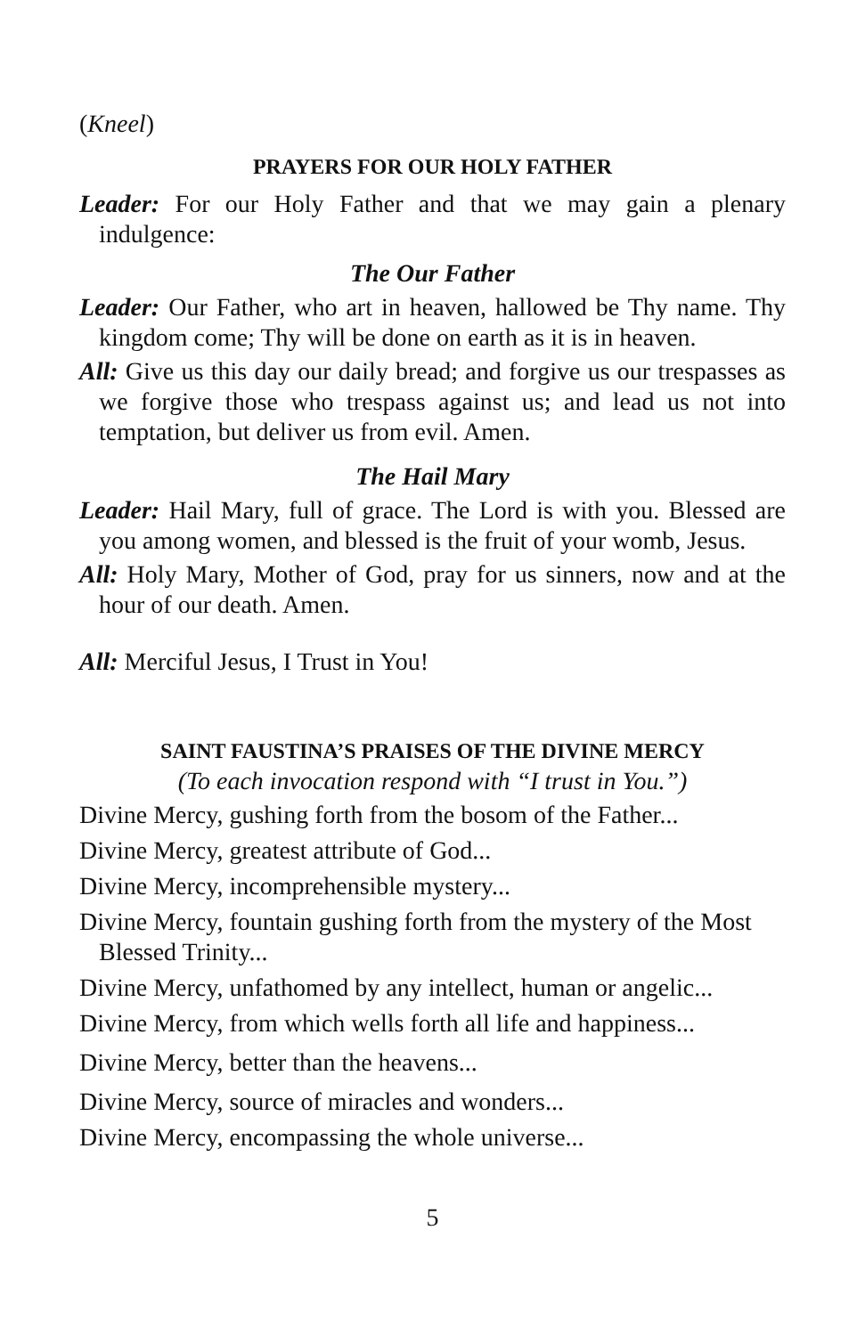(Kneel)
PRAYERS FOR OUR HOLY FATHER
Leader: For our Holy Father and that we may gain a plenary indulgence:
The Our Father
Leader: Our Father, who art in heaven, hallowed be Thy name. Thy kingdom come; Thy will be done on earth as it is in heaven.
All: Give us this day our daily bread; and forgive us our trespasses as we forgive those who trespass against us; and lead us not into temptation, but deliver us from evil. Amen.
The Hail Mary
Leader: Hail Mary, full of grace. The Lord is with you. Blessed are you among women, and blessed is the fruit of your womb, Jesus.
All: Holy Mary, Mother of God, pray for us sinners, now and at the hour of our death. Amen.
All: Merciful Jesus, I Trust in You!
SAINT FAUSTINA’S PRAISES OF THE DIVINE MERCY
(To each invocation respond with “I trust in You.”)
Divine Mercy, gushing forth from the bosom of the Father...
Divine Mercy, greatest attribute of God...
Divine Mercy, incomprehensible mystery...
Divine Mercy, fountain gushing forth from the mystery of the Most Blessed Trinity...
Divine Mercy, unfathomed by any intellect, human or angelic...
Divine Mercy, from which wells forth all life and happiness...
Divine Mercy, better than the heavens...
Divine Mercy, source of miracles and wonders...
Divine Mercy, encompassing the whole universe...
5